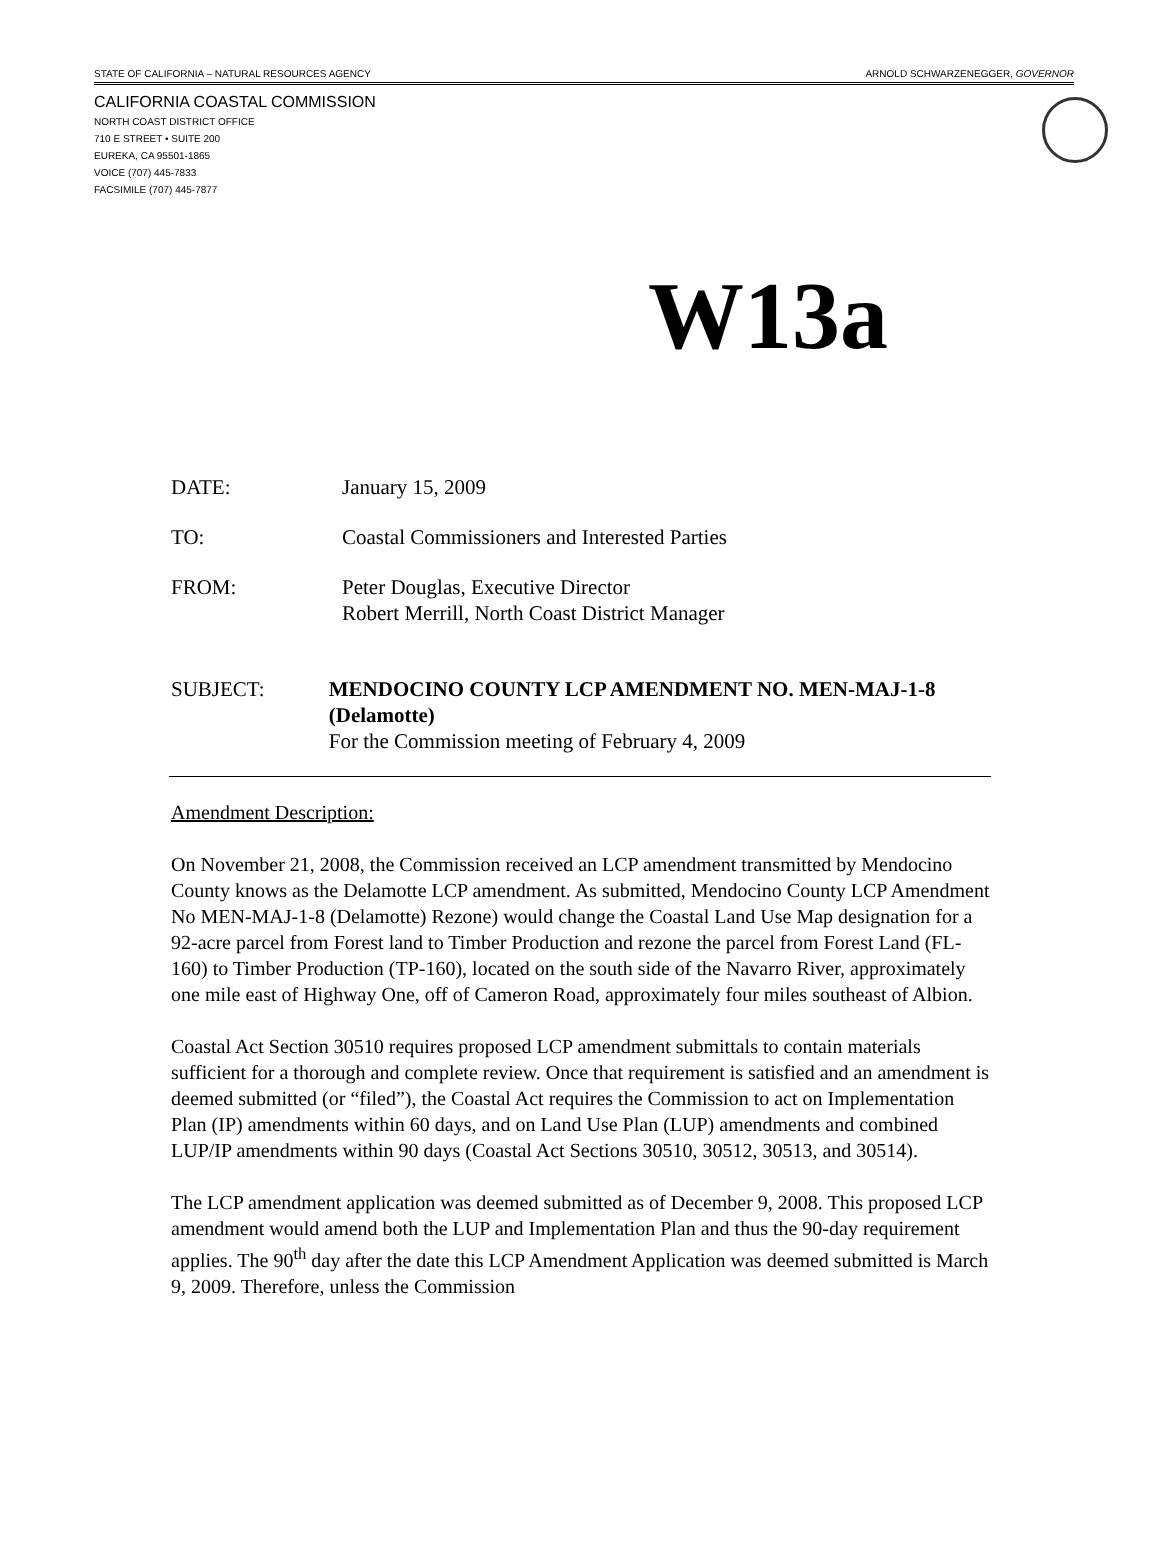STATE OF CALIFORNIA – NATURAL RESOURCES AGENCY ARNOLD SCHWARZENEGGER, GOVERNOR
CALIFORNIA COASTAL COMMISSION
NORTH COAST DISTRICT OFFICE
710 E STREET • SUITE 200
EUREKA, CA 95501-1865
VOICE (707) 445-7833
FACSIMILE (707) 445-7877
W13a
DATE: January 15, 2009
TO: Coastal Commissioners and Interested Parties
FROM: Peter Douglas, Executive Director
Robert Merrill, North Coast District Manager
SUBJECT: MENDOCINO COUNTY LCP AMENDMENT NO. MEN-MAJ-1-8 (Delamotte)
For the Commission meeting of February 4, 2009
Amendment Description:
On November 21, 2008, the Commission received an LCP amendment transmitted by Mendocino County knows as the Delamotte LCP amendment. As submitted, Mendocino County LCP Amendment No MEN-MAJ-1-8 (Delamotte) Rezone) would change the Coastal Land Use Map designation for a 92-acre parcel from Forest land to Timber Production and rezone the parcel from Forest Land (FL-160) to Timber Production (TP-160), located on the south side of the Navarro River, approximately one mile east of Highway One, off of Cameron Road, approximately four miles southeast of Albion.
Coastal Act Section 30510 requires proposed LCP amendment submittals to contain materials sufficient for a thorough and complete review. Once that requirement is satisfied and an amendment is deemed submitted (or “filed”), the Coastal Act requires the Commission to act on Implementation Plan (IP) amendments within 60 days, and on Land Use Plan (LUP) amendments and combined LUP/IP amendments within 90 days (Coastal Act Sections 30510, 30512, 30513, and 30514).
The LCP amendment application was deemed submitted as of December 9, 2008. This proposed LCP amendment would amend both the LUP and Implementation Plan and thus the 90-day requirement applies. The 90<sup>th</sup> day after the date this LCP Amendment Application was deemed submitted is March 9, 2009. Therefore, unless the Commission